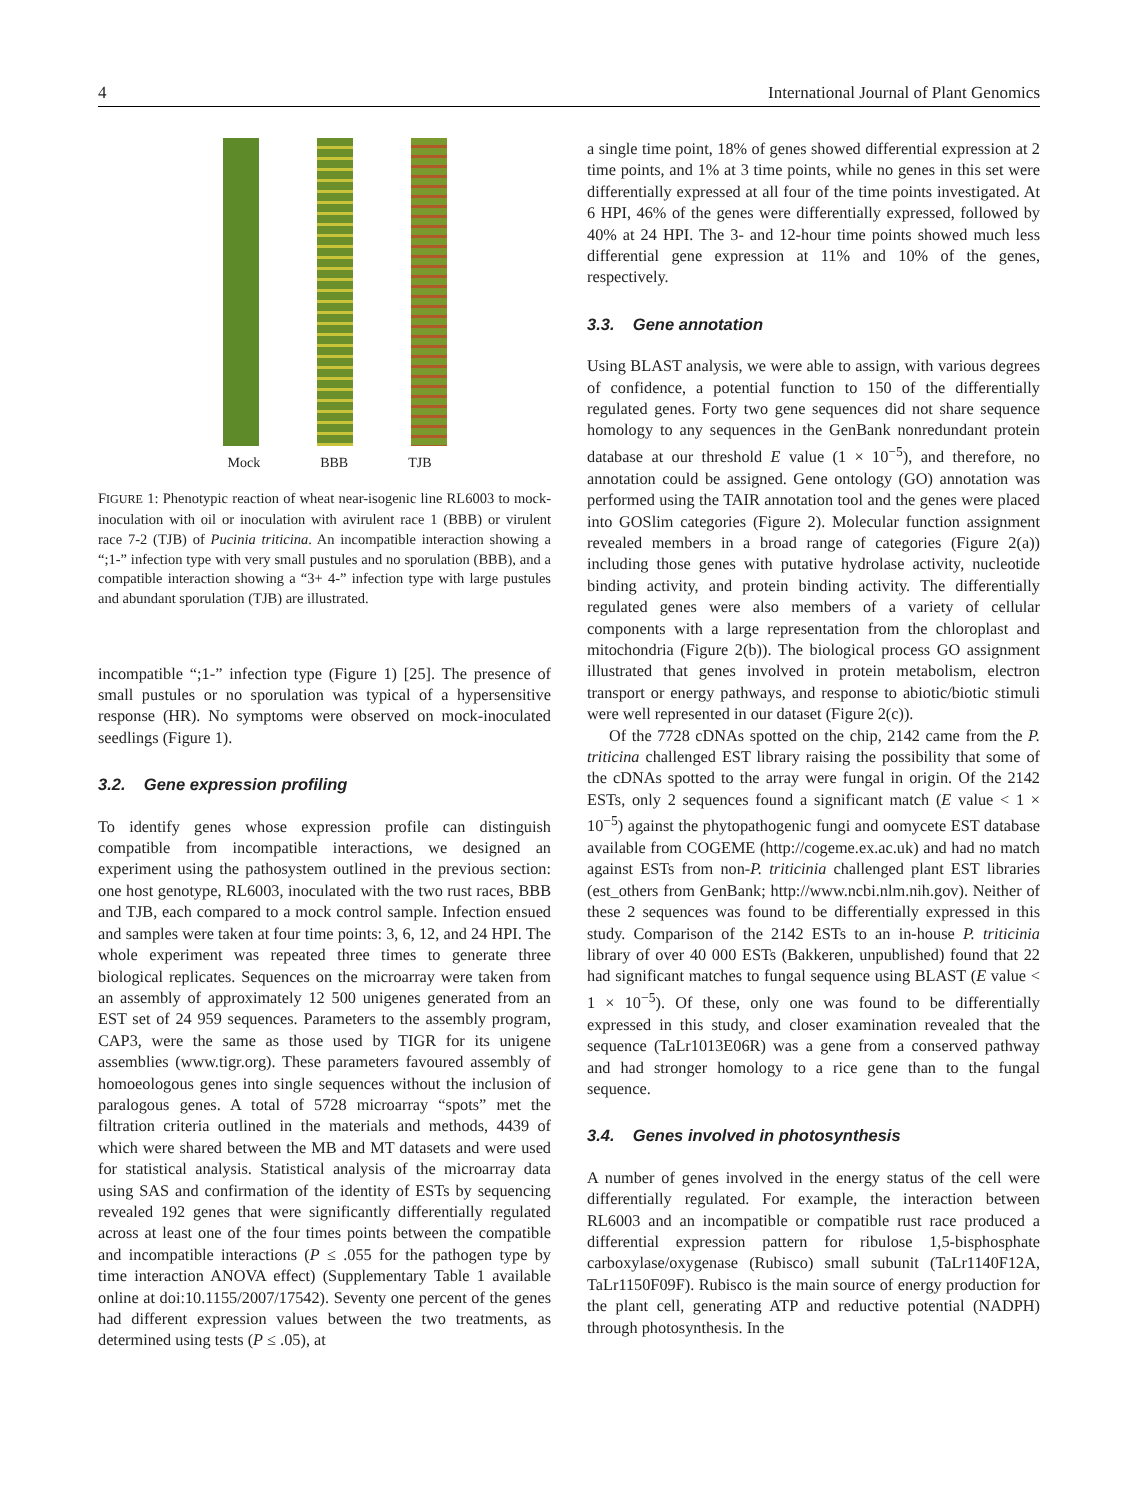4 International Journal of Plant Genomics
Mock BBB TJB
FIGURE 1: Phenotypic reaction of wheat near-isogenic line RL6003 to mock-inoculation with oil or inoculation with avirulent race 1 (BBB) or virulent race 7-2 (TJB) of Pucinia triticina. An incompatible interaction showing a “;1-” infection type with very small pustules and no sporulation (BBB), and a compatible interaction showing a “3+ 4-” infection type with large pustules and abundant sporulation (TJB) are illustrated.
incompatible “;1-” infection type (Figure 1) [25]. The presence of small pustules or no sporulation was typical of a hypersensitive response (HR). No symptoms were observed on mock-inoculated seedlings (Figure 1).
3.2. Gene expression profiling
To identify genes whose expression profile can distinguish compatible from incompatible interactions, we designed an experiment using the pathosystem outlined in the previous section: one host genotype, RL6003, inoculated with the two rust races, BBB and TJB, each compared to a mock control sample. Infection ensued and samples were taken at four time points: 3, 6, 12, and 24 HPI. The whole experiment was repeated three times to generate three biological replicates. Sequences on the microarray were taken from an assembly of approximately 12 500 unigenes generated from an EST set of 24 959 sequences. Parameters to the assembly program, CAP3, were the same as those used by TIGR for its unigene assemblies (www.tigr.org). These parameters favoured assembly of homoeologous genes into single sequences without the inclusion of paralogous genes. A total of 5728 microarray “spots” met the filtration criteria outlined in the materials and methods, 4439 of which were shared between the MB and MT datasets and were used for statistical analysis. Statistical analysis of the microarray data using SAS and confirmation of the identity of ESTs by sequencing revealed 192 genes that were significantly differentially regulated across at least one of the four times points between the compatible and incompatible interactions (P ≤ .055 for the pathogen type by time interaction ANOVA effect) (Supplementary Table 1 available online at doi:10.1155/2007/17542). Seventy one percent of the genes had different expression values between the two treatments, as determined using tests (P ≤ .05), at
a single time point, 18% of genes showed differential expression at 2 time points, and 1% at 3 time points, while no genes in this set were differentially expressed at all four of the time points investigated. At 6 HPI, 46% of the genes were differentially expressed, followed by 40% at 24 HPI. The 3- and 12-hour time points showed much less differential gene expression at 11% and 10% of the genes, respectively.
3.3. Gene annotation
Using BLAST analysis, we were able to assign, with various degrees of confidence, a potential function to 150 of the differentially regulated genes. Forty two gene sequences did not share sequence homology to any sequences in the GenBank nonredundant protein database at our threshold E value (1 × 10<sup>−5</sup>), and therefore, no annotation could be assigned. Gene ontology (GO) annotation was performed using the TAIR annotation tool and the genes were placed into GOSlim categories (Figure 2). Molecular function assignment revealed members in a broad range of categories (Figure 2(a)) including those genes with putative hydrolase activity, nucleotide binding activity, and protein binding activity. The differentially regulated genes were also members of a variety of cellular components with a large representation from the chloroplast and mitochondria (Figure 2(b)). The biological process GO assignment illustrated that genes involved in protein metabolism, electron transport or energy pathways, and response to abiotic/biotic stimuli were well represented in our dataset (Figure 2(c)).
Of the 7728 cDNAs spotted on the chip, 2142 came from the P. triticina challenged EST library raising the possibility that some of the cDNAs spotted to the array were fungal in origin. Of the 2142 ESTs, only 2 sequences found a significant match (E value < 1 × 10<sup>−5</sup>) against the phytopathogenic fungi and oomycete EST database available from COGEME (http://cogeme.ex.ac.uk) and had no match against ESTs from non-P. triticinia challenged plant EST libraries (est_others from GenBank; http://www.ncbi.nlm.nih.gov). Neither of these 2 sequences was found to be differentially expressed in this study. Comparison of the 2142 ESTs to an in-house P. triticinia library of over 40 000 ESTs (Bakkeren, unpublished) found that 22 had significant matches to fungal sequence using BLAST (E value < 1 × 10<sup>−5</sup>). Of these, only one was found to be differentially expressed in this study, and closer examination revealed that the sequence (TaLr1013E06R) was a gene from a conserved pathway and had stronger homology to a rice gene than to the fungal sequence.
3.4. Genes involved in photosynthesis
A number of genes involved in the energy status of the cell were differentially regulated. For example, the interaction between RL6003 and an incompatible or compatible rust race produced a differential expression pattern for ribulose 1,5-bisphosphate carboxylase/oxygenase (Rubisco) small subunit (TaLr1140F12A, TaLr1150F09F). Rubisco is the main source of energy production for the plant cell, generating ATP and reductive potential (NADPH) through photosynthesis. In the